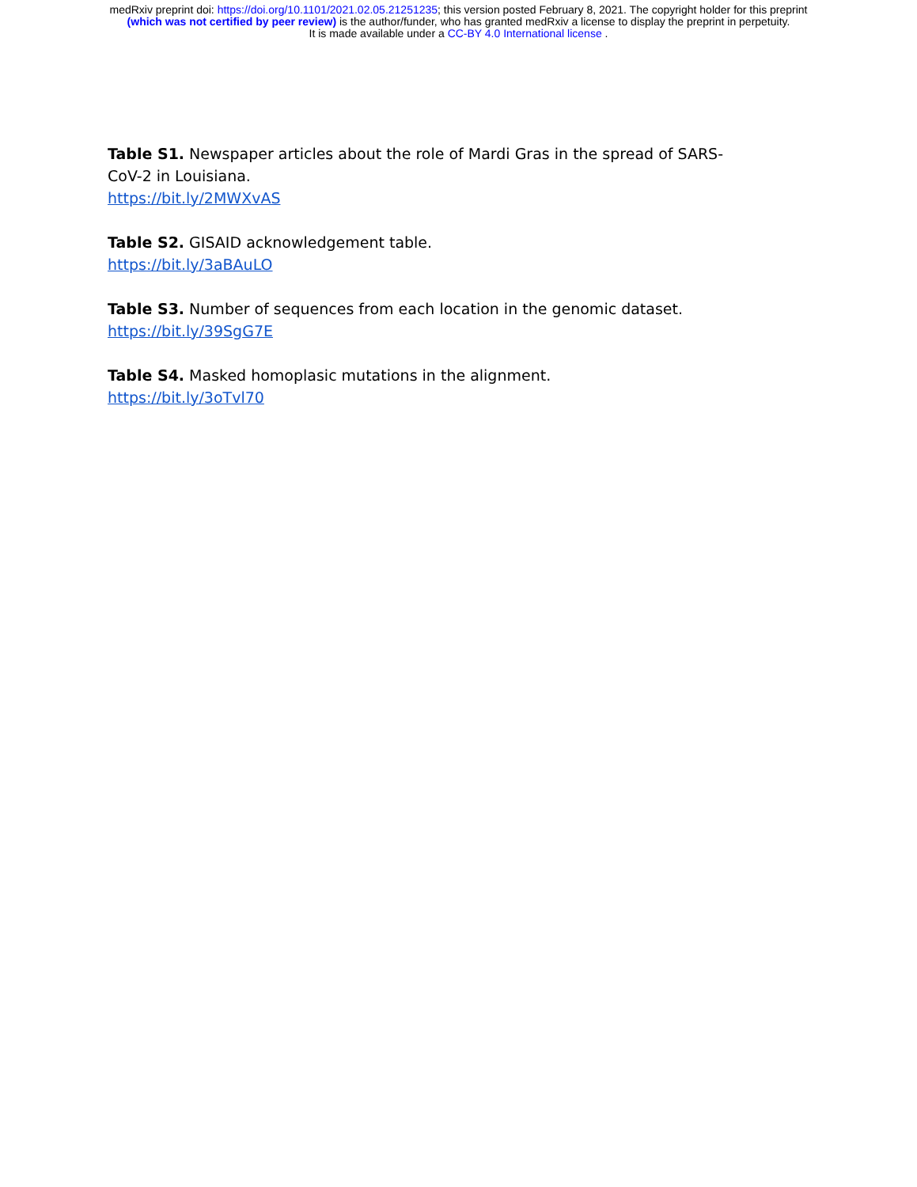medRxiv preprint doi: https://doi.org/10.1101/2021.02.05.21251235; this version posted February 8, 2021. The copyright holder for this preprint
(which was not certified by peer review) is the author/funder, who has granted medRxiv a license to display the preprint in perpetuity.
It is made available under a CC-BY 4.0 International license .
Table S1. Newspaper articles about the role of Mardi Gras in the spread of SARS-CoV-2 in Louisiana.
https://bit.ly/2MWXvAS
Table S2. GISAID acknowledgement table.
https://bit.ly/3aBAuLO
Table S3. Number of sequences from each location in the genomic dataset.
https://bit.ly/39SgG7E
Table S4. Masked homoplasic mutations in the alignment.
https://bit.ly/3oTvl70